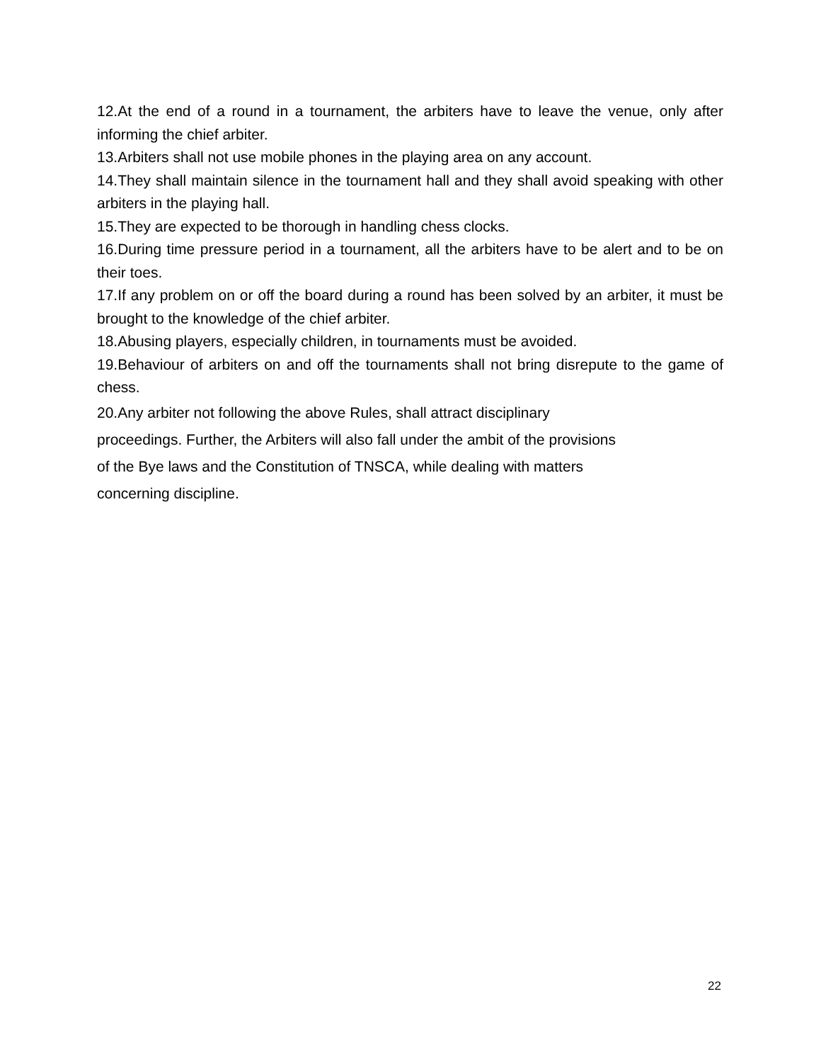12.At the end of a round in a tournament, the arbiters have to leave the venue, only after informing the chief arbiter.
13.Arbiters shall not use mobile phones in the playing area on any account.
14.They shall maintain silence in the tournament hall and they shall avoid speaking with other arbiters in the playing hall.
15.They are expected to be thorough in handling chess clocks.
16.During time pressure period in a tournament, all the arbiters have to be alert and to be on their toes.
17.If any problem on or off the board during a round has been solved by an arbiter, it must be brought to the knowledge of the chief arbiter.
18.Abusing players, especially children, in tournaments must be avoided.
19.Behaviour of arbiters on and off the tournaments shall not bring disrepute to the game of chess.
20.Any arbiter not following the above Rules, shall attract disciplinary
proceedings. Further, the Arbiters will also fall under the ambit of the provisions
of the Bye laws and the Constitution of TNSCA, while dealing with matters
concerning discipline.
22